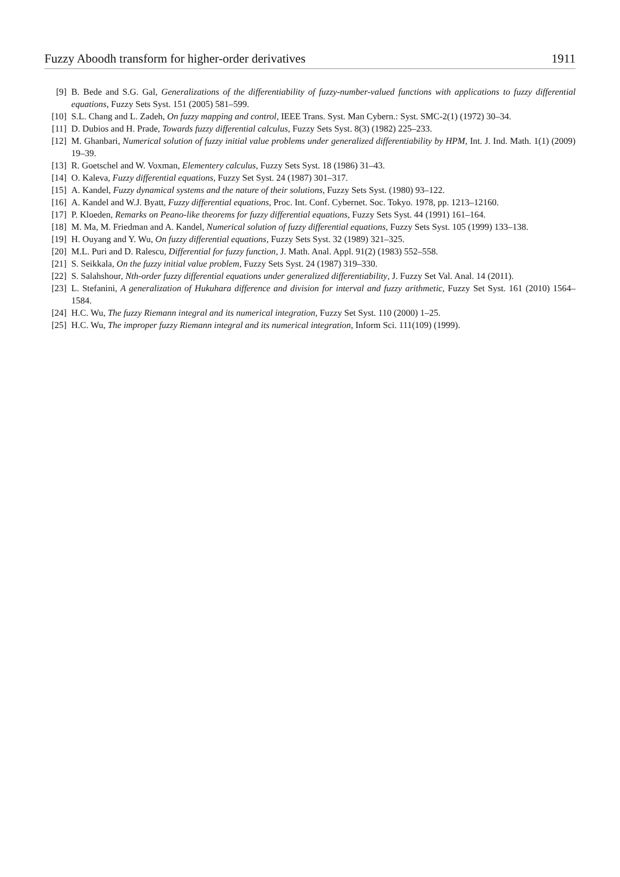Fuzzy Aboodh transform for higher-order derivatives 1911
[9] B. Bede and S.G. Gal, Generalizations of the differentiability of fuzzy-number-valued functions with applications to fuzzy differential equations, Fuzzy Sets Syst. 151 (2005) 581–599.
[10] S.L. Chang and L. Zadeh, On fuzzy mapping and control, IEEE Trans. Syst. Man Cybern.: Syst. SMC-2(1) (1972) 30–34.
[11] D. Dubios and H. Prade, Towards fuzzy differential calculus, Fuzzy Sets Syst. 8(3) (1982) 225–233.
[12] M. Ghanbari, Numerical solution of fuzzy initial value problems under generalized differentiability by HPM, Int. J. Ind. Math. 1(1) (2009) 19–39.
[13] R. Goetschel and W. Voxman, Elementery calculus, Fuzzy Sets Syst. 18 (1986) 31–43.
[14] O. Kaleva, Fuzzy differential equations, Fuzzy Set Syst. 24 (1987) 301–317.
[15] A. Kandel, Fuzzy dynamical systems and the nature of their solutions, Fuzzy Sets Syst. (1980) 93–122.
[16] A. Kandel and W.J. Byatt, Fuzzy differential equations, Proc. Int. Conf. Cybernet. Soc. Tokyo. 1978, pp. 1213–12160.
[17] P. Kloeden, Remarks on Peano-like theorems for fuzzy differential equations, Fuzzy Sets Syst. 44 (1991) 161–164.
[18] M. Ma, M. Friedman and A. Kandel, Numerical solution of fuzzy differential equations, Fuzzy Sets Syst. 105 (1999) 133–138.
[19] H. Ouyang and Y. Wu, On fuzzy differential equations, Fuzzy Sets Syst. 32 (1989) 321–325.
[20] M.L. Puri and D. Ralescu, Differential for fuzzy function, J. Math. Anal. Appl. 91(2) (1983) 552–558.
[21] S. Seikkala, On the fuzzy initial value problem, Fuzzy Sets Syst. 24 (1987) 319–330.
[22] S. Salahshour, Nth-order fuzzy differential equations under generalized differentiability, J. Fuzzy Set Val. Anal. 14 (2011).
[23] L. Stefanini, A generalization of Hukuhara difference and division for interval and fuzzy arithmetic, Fuzzy Set Syst. 161 (2010) 1564–1584.
[24] H.C. Wu, The fuzzy Riemann integral and its numerical integration, Fuzzy Set Syst. 110 (2000) 1–25.
[25] H.C. Wu, The improper fuzzy Riemann integral and its numerical integration, Inform Sci. 111(109) (1999).